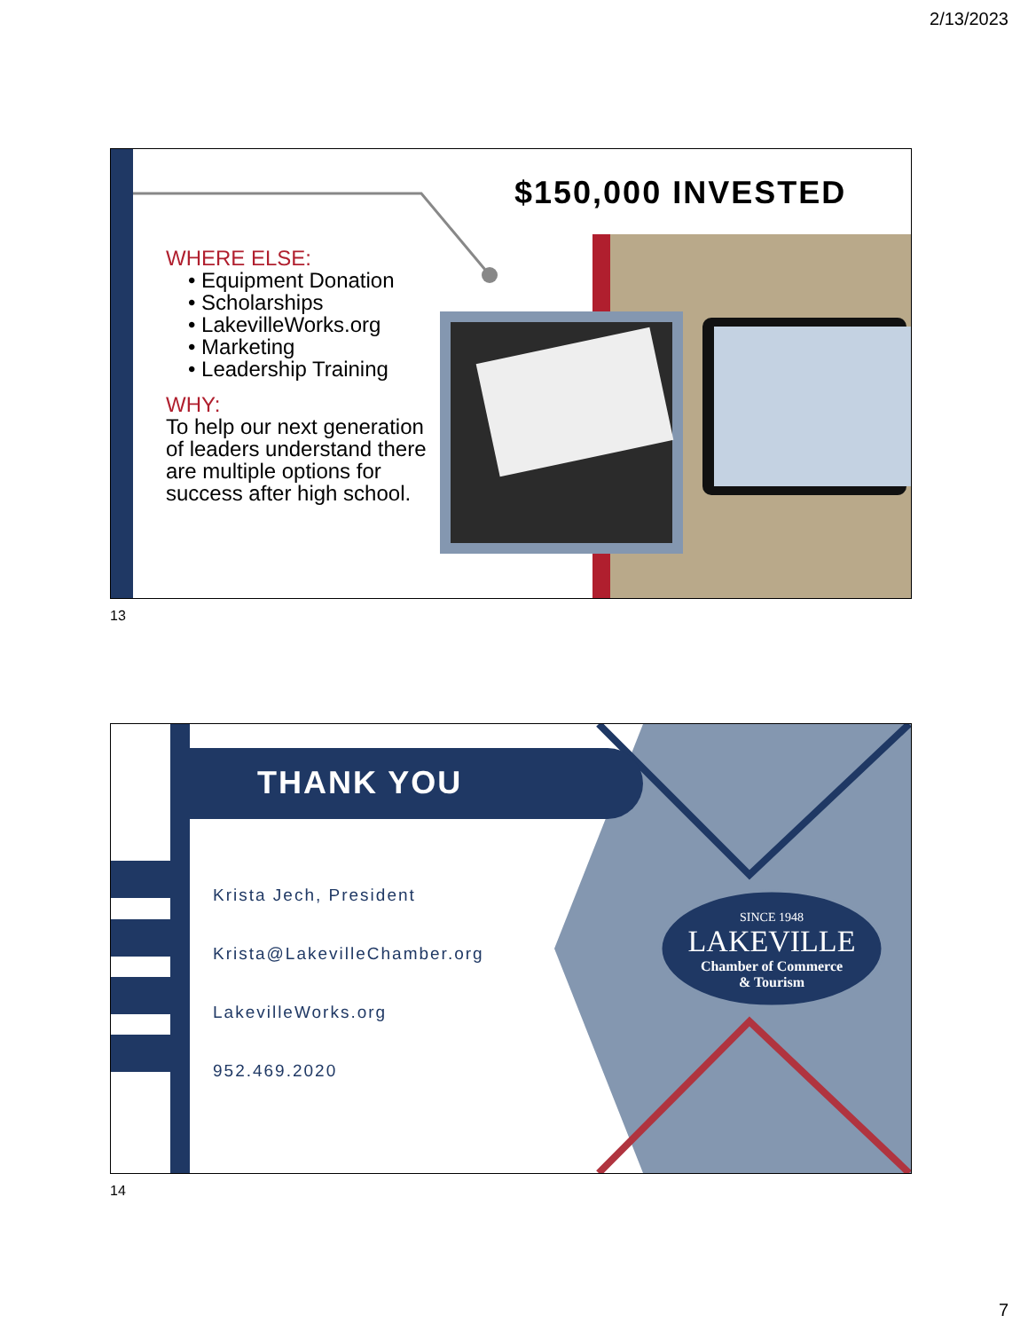2/13/2023
$150,000 INVESTED
WHERE ELSE:
• Equipment Donation
• Scholarships
• LakevilleWorks.org
• Marketing
• Leadership Training
WHY:
To help our next generation of leaders understand there are multiple options for success after high school.
13
THANK YOU
Krista Jech, President
Krista@LakevilleChamber.org
LakevilleWorks.org
952.469.2020
SINCE 1948
LAKEVILLE
Chamber of Commerce
& Tourism
14
7